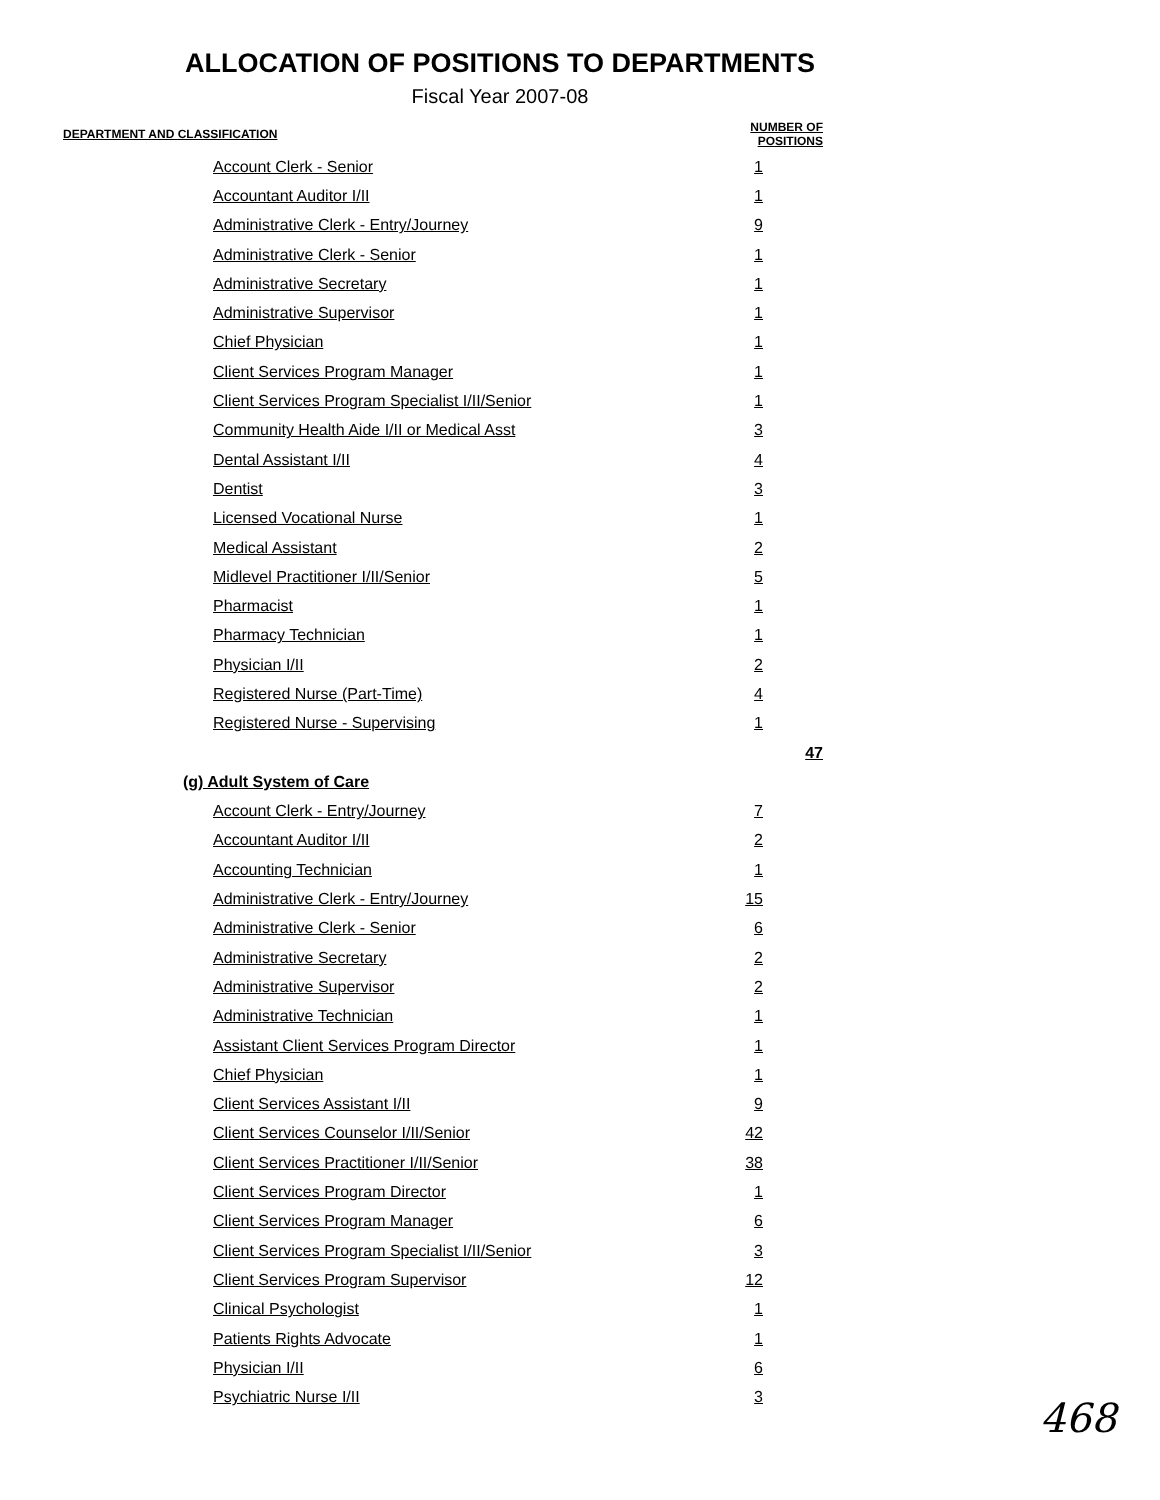ALLOCATION OF POSITIONS TO DEPARTMENTS
Fiscal Year 2007-08
| DEPARTMENT AND CLASSIFICATION | | NUMBER OF POSITIONS | |
| --- | --- | --- | --- |
| Account Clerk - Senior | | 1 | |
| Accountant Auditor I/II | | 1 | |
| Administrative Clerk - Entry/Journey | | 9 | |
| Administrative Clerk - Senior | | 1 | |
| Administrative Secretary | | 1 | |
| Administrative Supervisor | | 1 | |
| Chief Physician | | 1 | |
| Client Services Program Manager | | 1 | |
| Client Services Program Specialist I/II/Senior | | 1 | |
| Community Health Aide I/II or Medical Asst | | 3 | |
| Dental Assistant I/II | | 4 | |
| Dentist | | 3 | |
| Licensed Vocational Nurse | | 1 | |
| Medical Assistant | | 2 | |
| Midlevel Practitioner I/II/Senior | | 5 | |
| Pharmacist | | 1 | |
| Pharmacy Technician | | 1 | |
| Physician I/II | | 2 | |
| Registered Nurse (Part-Time) | | 4 | |
| Registered Nurse - Supervising | | 1 | |
| | | | 47 |
| (g) Adult System of Care | | | |
| Account Clerk - Entry/Journey | | 7 | |
| Accountant Auditor I/II | | 2 | |
| Accounting Technician | | 1 | |
| Administrative Clerk - Entry/Journey | | 15 | |
| Administrative Clerk - Senior | | 6 | |
| Administrative Secretary | | 2 | |
| Administrative Supervisor | | 2 | |
| Administrative Technician | | 1 | |
| Assistant Client Services Program Director | | 1 | |
| Chief Physician | | 1 | |
| Client Services Assistant I/II | | 9 | |
| Client Services Counselor I/II/Senior | | 42 | |
| Client Services Practitioner I/II/Senior | | 38 | |
| Client Services Program Director | | 1 | |
| Client Services Program Manager | | 6 | |
| Client Services Program Specialist I/II/Senior | | 3 | |
| Client Services Program Supervisor | | 12 | |
| Clinical Psychologist | | 1 | |
| Patients Rights Advocate | | 1 | |
| Physician I/II | | 6 | |
| Psychiatric Nurse I/II | | 3 | |
468